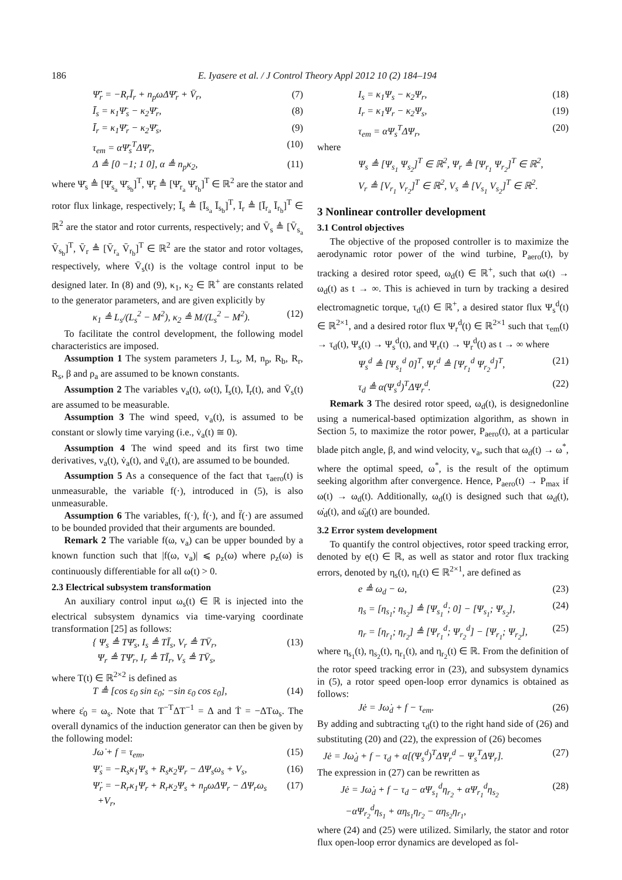186 E. Iyasere et al. / J Control Theory Appl 2012 10 (2) 184–194
Ψ̄̇<sub>r</sub> = −R<sub>r</sub>Ī<sub>r</sub> + n<sub>p</sub>ωΔΨ̄<sub>r</sub> + V̄<sub>r</sub>, (7)
Ī<sub>s</sub> = κ<sub>1</sub>Ψ̄<sub>s</sub> − κ<sub>2</sub>Ψ̄<sub>r</sub>, (8)
Ī<sub>r</sub> = κ<sub>1</sub>Ψ̄<sub>r</sub> − κ<sub>2</sub>Ψ̄<sub>s</sub>, (9)
τ<sub>em</sub> = αΨ̄<sub>s</sub><sup>T</sup>ΔΨ̄<sub>r</sub>, (10)
Δ ≜ [0 −1; 1 0], α ≜ n<sub>p</sub>κ<sub>2</sub>, (11)
where Ψ̄<sub>s</sub> ≜ [Ψ̄<sub>s<sub>a</sub></sub> Ψ̄<sub>s<sub>b</sub></sub>]<sup>T</sup>, Ψ̄<sub>r</sub> ≜ [Ψ̄<sub>r<sub>a</sub></sub> Ψ̄<sub>r<sub>b</sub></sub>]<sup>T</sup> ∈ ℝ<sup>2</sup> are the stator and rotor flux linkage, respectively; Ī<sub>s</sub> ≜ [Ī<sub>s<sub>a</sub></sub> Ī<sub>s<sub>b</sub></sub>]<sup>T</sup>, Ī<sub>r</sub> ≜ [Ī<sub>r<sub>a</sub></sub> Ī<sub>r<sub>b</sub></sub>]<sup>T</sup> ∈ ℝ<sup>2</sup> are the stator and rotor currents, respectively; and V̄<sub>s</sub> ≜ [V̄<sub>s<sub>a</sub></sub> V̄<sub>s<sub>b</sub></sub>]<sup>T</sup>, V̄<sub>r</sub> ≜ [V̄<sub>r<sub>a</sub></sub> V̄<sub>r<sub>b</sub></sub>]<sup>T</sup> ∈ ℝ<sup>2</sup> are the stator and rotor voltages, respectively, where V̄<sub>s</sub>(t) is the voltage control input to be designed later. In (8) and (9), κ<sub>1</sub>, κ<sub>2</sub> ∈ ℝ<sup>+</sup> are constants related to the generator parameters, and are given explicitly by
κ<sub>1</sub> ≜ L<sub>s</sub>/(L<sub>s</sub><sup>2</sup> − M<sup>2</sup>), κ<sub>2</sub> ≜ M/(L<sub>s</sub><sup>2</sup> − M<sup>2</sup>). (12)
To facilitate the control development, the following model characteristics are imposed.
Assumption 1 The system parameters J, L<sub>s</sub>, M, n<sub>p</sub>, R<sub>b</sub>, R<sub>r</sub>, R<sub>s</sub>, β and ρ<sub>a</sub> are assumed to be known constants.
Assumption 2 The variables v<sub>a</sub>(t), ω(t), Ī<sub>s</sub>(t), Ī<sub>r</sub>(t), and V̄<sub>s</sub>(t) are assumed to be measurable.
Assumption 3 The wind speed, v<sub>a</sub>(t), is assumed to be constant or slowly time varying (i.e., v̇<sub>a</sub>(t) ≅ 0).
Assumption 4 The wind speed and its first two time derivatives, v<sub>a</sub>(t), v̇<sub>a</sub>(t), and v̈<sub>a</sub>(t), are assumed to be bounded.
Assumption 5 As a consequence of the fact that τ<sub>aero</sub>(t) is unmeasurable, the variable f(·), introduced in (5), is also unmeasurable.
Assumption 6 The variables, f(·), ḟ(·), and f̈(·) are assumed to be bounded provided that their arguments are bounded.
Remark 2 The variable f(ω, v<sub>a</sub>) can be upper bounded by a known function such that |f(ω, v<sub>a</sub>)| ⩽ ρ<sub>z</sub>(ω) where ρ<sub>z</sub>(ω) is continuously differentiable for all ω(t) > 0.
2.3 Electrical subsystem transformation
An auxiliary control input ω<sub>s</sub>(t) ∈ ℝ is injected into the electrical subsystem dynamics via time-varying coordinate transformation [25] as follows:
{ Ψ<sub>s</sub> ≜ TΨ̄<sub>s</sub>, I<sub>s</sub> ≜ TĪ<sub>s</sub>, V<sub>r</sub> ≜ TV̄<sub>r</sub>,
Ψ<sub>r</sub> ≜ TΨ̄<sub>r</sub>, I<sub>r</sub> ≜ TĪ<sub>r</sub>, V<sub>s</sub> ≜ TV̄<sub>s</sub>, (13)
where T(t) ∈ ℝ<sup>2×2</sup> is defined as
T ≜ [cos ε<sub>0</sub> sin ε<sub>0</sub>; −sin ε<sub>0</sub> cos ε<sub>0</sub>], (14)
where ε̇<sub>0</sub> = ω<sub>s</sub>. Note that T<sup>−T</sup>ΔT<sup>−1</sup> = Δ and Ṫ = −ΔTω<sub>s</sub>. The overall dynamics of the induction generator can then be given by the following model:
Jω̇ + f = τ<sub>em</sub>, (15)
Ψ̇<sub>s</sub> = −R<sub>s</sub>κ<sub>1</sub>Ψ<sub>s</sub> + R<sub>s</sub>κ<sub>2</sub>Ψ<sub>r</sub> − ΔΨ<sub>s</sub>ω<sub>s</sub> + V<sub>s</sub>, (16)
Ψ̇<sub>r</sub> = −R<sub>r</sub>κ<sub>1</sub>Ψ<sub>r</sub> + R<sub>r</sub>κ<sub>2</sub>Ψ<sub>s</sub> + n<sub>p</sub>ωΔΨ<sub>r</sub> − ΔΨ<sub>r</sub>ω<sub>s</sub>
+V<sub>r</sub>, (17)
I<sub>s</sub> = κ<sub>1</sub>Ψ<sub>s</sub> − κ<sub>2</sub>Ψ<sub>r</sub>, (18)
I<sub>r</sub> = κ<sub>1</sub>Ψ<sub>r</sub> − κ<sub>2</sub>Ψ<sub>s</sub>, (19)
τ<sub>em</sub> = αΨ<sub>s</sub><sup>T</sup>ΔΨ<sub>r</sub>, (20)
where
Ψ<sub>s</sub> ≜ [Ψ<sub>s<sub>1</sub></sub> Ψ<sub>s<sub>2</sub></sub>]<sup>T</sup> ∈ ℝ<sup>2</sup>, Ψ<sub>r</sub> ≜ [Ψ<sub>r<sub>1</sub></sub> Ψ<sub>r<sub>2</sub></sub>]<sup>T</sup> ∈ ℝ<sup>2</sup>,
V<sub>r</sub> ≜ [V<sub>r<sub>1</sub></sub> V<sub>r<sub>2</sub></sub>]<sup>T</sup> ∈ ℝ<sup>2</sup>, V<sub>s</sub> ≜ [V<sub>s<sub>1</sub></sub> V<sub>s<sub>2</sub></sub>]<sup>T</sup> ∈ ℝ<sup>2</sup>.
3 Nonlinear controller development
3.1 Control objectives
The objective of the proposed controller is to maximize the aerodynamic rotor power of the wind turbine, P<sub>aero</sub>(t), by tracking a desired rotor speed, ω<sub>d</sub>(t) ∈ ℝ<sup>+</sup>, such that ω(t) → ω<sub>d</sub>(t) as t → ∞. This is achieved in turn by tracking a desired electromagnetic torque, τ<sub>d</sub>(t) ∈ ℝ<sup>+</sup>, a desired stator flux Ψ<sub>s</sub><sup>d</sup>(t) ∈ ℝ<sup>2×1</sup>, and a desired rotor flux Ψ<sub>r</sub><sup>d</sup>(t) ∈ ℝ<sup>2×1</sup> such that τ<sub>em</sub>(t) → τ<sub>d</sub>(t), Ψ<sub>s</sub>(t) → Ψ<sub>s</sub><sup>d</sup>(t), and Ψ<sub>r</sub>(t) → Ψ<sub>r</sub><sup>d</sup>(t) as t → ∞ where
Ψ<sub>s</sub><sup>d</sup> ≜ [Ψ<sub>s<sub>1</sub></sub><sup>d</sup> 0]<sup>T</sup>, Ψ<sub>r</sub><sup>d</sup> ≜ [Ψ<sub>r<sub>1</sub></sub><sup>d</sup> Ψ<sub>r<sub>2</sub></sub><sup>d</sup>]<sup>T</sup>, (21)
τ<sub>d</sub> ≜ α(Ψ<sub>s</sub><sup>d</sup>)<sup>T</sup>ΔΨ<sub>r</sub><sup>d</sup>. (22)
Remark 3 The desired rotor speed, ω<sub>d</sub>(t), is designedonline using a numerical-based optimization algorithm, as shown in Section 5, to maximize the rotor power, P<sub>aero</sub>(t), at a particular blade pitch angle, β, and wind velocity, v<sub>a</sub>, such that ω<sub>d</sub>(t) → ω<sup>*</sup>, where the optimal speed, ω<sup>*</sup>, is the result of the optimum seeking algorithm after convergence. Hence, P<sub>aero</sub>(t) → P<sub>max</sub> if ω(t) → ω<sub>d</sub>(t). Additionally, ω<sub>d</sub>(t) is designed such that ω<sub>d</sub>(t), ω̇<sub>d</sub>(t), and ω̈<sub>d</sub>(t) are bounded.
3.2 Error system development
To quantify the control objectives, rotor speed tracking error, denoted by e(t) ∈ ℝ, as well as stator and rotor flux tracking errors, denoted by η<sub>s</sub>(t), η<sub>r</sub>(t) ∈ ℝ<sup>2×1</sup>, are defined as
e ≜ ω<sub>d</sub> − ω, (23)
η<sub>s</sub> = [η<sub>s<sub>1</sub></sub>; η<sub>s<sub>2</sub></sub>] ≜ [Ψ<sub>s<sub>1</sub></sub><sup>d</sup>; 0] − [Ψ<sub>s<sub>1</sub></sub>; Ψ<sub>s<sub>2</sub></sub>], (24)
η<sub>r</sub> = [η<sub>r<sub>1</sub></sub>; η<sub>r<sub>2</sub></sub>] ≜ [Ψ<sub>r<sub>1</sub></sub><sup>d</sup>; Ψ<sub>r<sub>2</sub></sub><sup>d</sup>] − [Ψ<sub>r<sub>1</sub></sub>; Ψ<sub>r<sub>2</sub></sub>], (25)
where η<sub>s<sub>1</sub></sub>(t), η<sub>s<sub>2</sub></sub>(t), η<sub>r<sub>1</sub></sub>(t), and η<sub>r<sub>2</sub></sub>(t) ∈ ℝ. From the definition of the rotor speed tracking error in (23), and subsystem dynamics in (5), a rotor speed open-loop error dynamics is obtained as follows:
Jė = Jω̇<sub>d</sub> + f − τ<sub>em</sub>. (26)
By adding and subtracting τ<sub>d</sub>(t) to the right hand side of (26) and substituting (20) and (22), the expression of (26) becomes
Jė = Jω̇<sub>d</sub> + f − τ<sub>d</sub> + α[(Ψ<sub>s</sub><sup>d</sup>)<sup>T</sup>ΔΨ<sub>r</sub><sup>d</sup> − Ψ<sub>s</sub><sup>T</sup>ΔΨ<sub>r</sub>]. (27)
The expression in (27) can be rewritten as
Jė = Jω̇<sub>d</sub> + f − τ<sub>d</sub> − αΨ<sub>s<sub>1</sub></sub><sup>d</sup>η<sub>r<sub>2</sub></sub> + αΨ<sub>r<sub>1</sub></sub><sup>d</sup>η<sub>s<sub>2</sub></sub>
−αΨ<sub>r<sub>2</sub></sub><sup>d</sup>η<sub>s<sub>1</sub></sub> + αη<sub>s<sub>1</sub></sub>η<sub>r<sub>2</sub></sub> − αη<sub>s<sub>2</sub></sub>η<sub>r<sub>1</sub></sub>, (28)
where (24) and (25) were utilized. Similarly, the stator and rotor flux open-loop error dynamics are developed as fol-